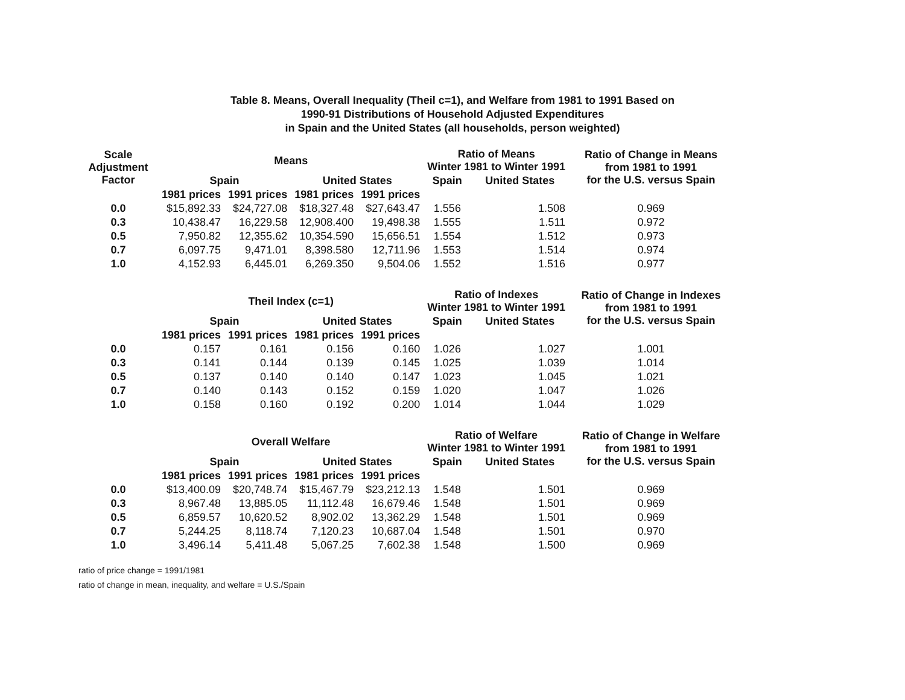Table 8. Means, Overall Inequality (Theil c=1), and Welfare from 1981 to 1991 Based on
1990-91 Distributions of Household Adjusted Expenditures
in Spain and the United States (all households, person weighted)
| Scale Adjustment Factor | Means | | | | Ratio of Means Winter 1981 to Winter 1991 | | Ratio of Change in Means from 1981 to 1991 for the U.S. versus Spain |
| --- | --- | --- | --- | --- | --- | --- | --- |
| | | | | | Spain | United States | |
| | Spain | | United States | | | | |
| | 1981 prices | 1991 prices | 1981 prices | 1991 prices | | | |
| 0.0 | $15,892.33 | $24,727.08 | $18,327.48 | $27,643.47 | 1.556 | 1.508 | 0.969 |
| 0.3 | 10,438.47 | 16,229.58 | 12,908.400 | 19,498.38 | 1.555 | 1.511 | 0.972 |
| 0.5 | 7,950.82 | 12,355.62 | 10,354.590 | 15,656.51 | 1.554 | 1.512 | 0.973 |
| 0.7 | 6,097.75 | 9,471.01 | 8,398.580 | 12,711.96 | 1.553 | 1.514 | 0.974 |
| 1.0 | 4,152.93 | 6,445.01 | 6,269.350 | 9,504.06 | 1.552 | 1.516 | 0.977 |
| | Theil Index (c=1) | | | | Ratio of Indexes Winter 1981 to Winter 1991 | | Ratio of Change in Indexes from 1981 to 1991 for the U.S. versus Spain |
| | | | | | Spain | United States | |
| | Spain | | United States | | | | |
| | 1981 prices | 1991 prices | 1981 prices | 1991 prices | | | |
| 0.0 | 0.157 | 0.161 | 0.156 | 0.160 | 1.026 | 1.027 | 1.001 |
| 0.3 | 0.141 | 0.144 | 0.139 | 0.145 | 1.025 | 1.039 | 1.014 |
| 0.5 | 0.137 | 0.140 | 0.140 | 0.147 | 1.023 | 1.045 | 1.021 |
| 0.7 | 0.140 | 0.143 | 0.152 | 0.159 | 1.020 | 1.047 | 1.026 |
| 1.0 | 0.158 | 0.160 | 0.192 | 0.200 | 1.014 | 1.044 | 1.029 |
| | Overall Welfare | | | | Ratio of Welfare Winter 1981 to Winter 1991 | | Ratio of Change in Welfare from 1981 to 1991 for the U.S. versus Spain |
| | | | | | Spain | United States | |
| | Spain | | United States | | | | |
| | 1981 prices | 1991 prices | 1981 prices | 1991 prices | | | |
| 0.0 | $13,400.09 | $20,748.74 | $15,467.79 | $23,212.13 | 1.548 | 1.501 | 0.969 |
| 0.3 | 8,967.48 | 13,885.05 | 11,112.48 | 16,679.46 | 1.548 | 1.501 | 0.969 |
| 0.5 | 6,859.57 | 10,620.52 | 8,902.02 | 13,362.29 | 1.548 | 1.501 | 0.969 |
| 0.7 | 5,244.25 | 8,118.74 | 7,120.23 | 10,687.04 | 1.548 | 1.501 | 0.970 |
| 1.0 | 3,496.14 | 5,411.48 | 5,067.25 | 7,602.38 | 1.548 | 1.500 | 0.969 |
ratio of price change = 1991/1981
ratio of change in mean, inequality, and welfare = U.S./Spain